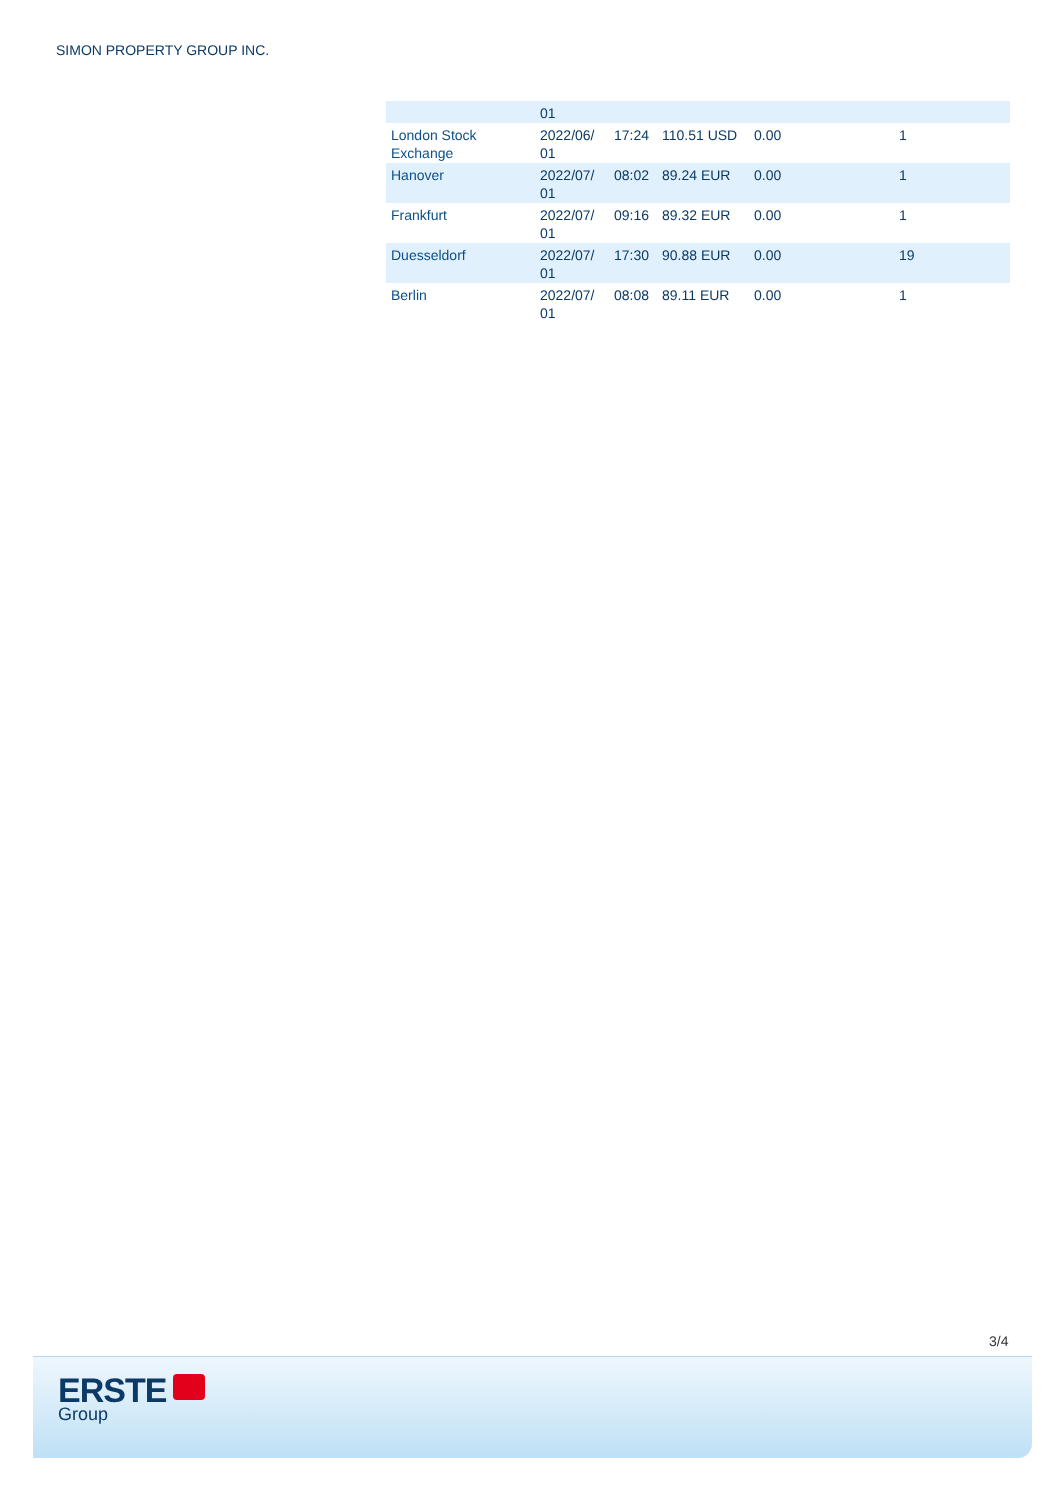SIMON PROPERTY GROUP INC.
| | 01 | | | | |
| London Stock Exchange | 2022/06/ 01 | 17:24 | 110.51 USD | 0.00 | 1 |
| Hanover | 2022/07/ 01 | 08:02 | 89.24 EUR | 0.00 | 1 |
| Frankfurt | 2022/07/ 01 | 09:16 | 89.32 EUR | 0.00 | 1 |
| Duesseldorf | 2022/07/ 01 | 17:30 | 90.88 EUR | 0.00 | 19 |
| Berlin | 2022/07/ 01 | 08:08 | 89.11 EUR | 0.00 | 1 |
3/4
ERSTE
Group